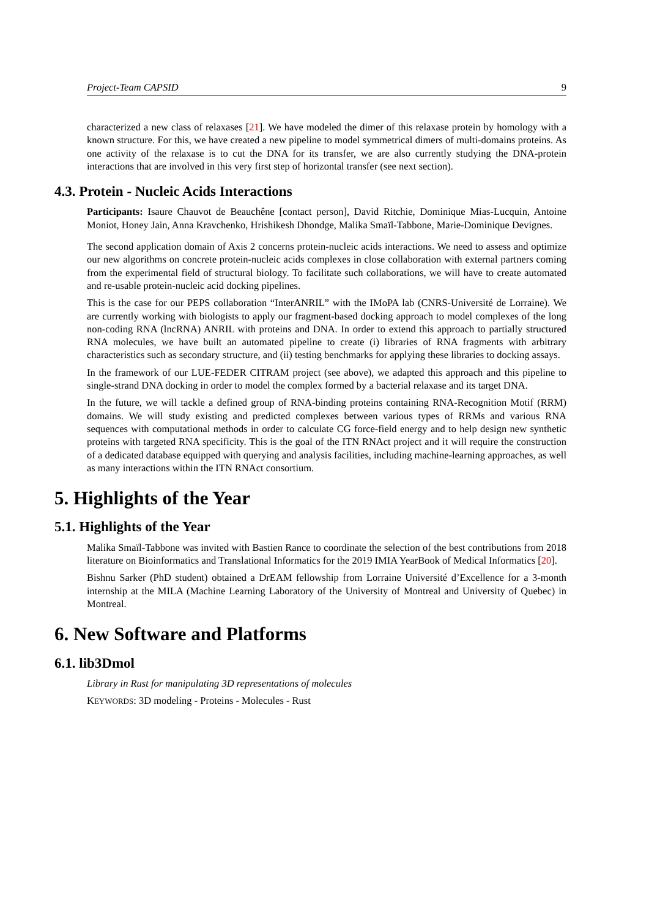Project-Team CAPSID 9
characterized a new class of relaxases [21]. We have modeled the dimer of this relaxase protein by homology with a known structure. For this, we have created a new pipeline to model symmetrical dimers of multi-domains proteins. As one activity of the relaxase is to cut the DNA for its transfer, we are also currently studying the DNA-protein interactions that are involved in this very first step of horizontal transfer (see next section).
4.3. Protein - Nucleic Acids Interactions
Participants: Isaure Chauvot de Beauchêne [contact person], David Ritchie, Dominique Mias-Lucquin, Antoine Moniot, Honey Jain, Anna Kravchenko, Hrishikesh Dhondge, Malika Smaïl-Tabbone, Marie-Dominique Devignes.
The second application domain of Axis 2 concerns protein-nucleic acids interactions. We need to assess and optimize our new algorithms on concrete protein-nucleic acids complexes in close collaboration with external partners coming from the experimental field of structural biology. To facilitate such collaborations, we will have to create automated and re-usable protein-nucleic acid docking pipelines.
This is the case for our PEPS collaboration “InterANRIL” with the IMoPA lab (CNRS-Université de Lorraine). We are currently working with biologists to apply our fragment-based docking approach to model complexes of the long non-coding RNA (lncRNA) ANRIL with proteins and DNA. In order to extend this approach to partially structured RNA molecules, we have built an automated pipeline to create (i) libraries of RNA fragments with arbitrary characteristics such as secondary structure, and (ii) testing benchmarks for applying these libraries to docking assays.
In the framework of our LUE-FEDER CITRAM project (see above), we adapted this approach and this pipeline to single-strand DNA docking in order to model the complex formed by a bacterial relaxase and its target DNA.
In the future, we will tackle a defined group of RNA-binding proteins containing RNA-Recognition Motif (RRM) domains. We will study existing and predicted complexes between various types of RRMs and various RNA sequences with computational methods in order to calculate CG force-field energy and to help design new synthetic proteins with targeted RNA specificity. This is the goal of the ITN RNAct project and it will require the construction of a dedicated database equipped with querying and analysis facilities, including machine-learning approaches, as well as many interactions within the ITN RNAct consortium.
5. Highlights of the Year
5.1. Highlights of the Year
Malika Smaïl-Tabbone was invited with Bastien Rance to coordinate the selection of the best contributions from 2018 literature on Bioinformatics and Translational Informatics for the 2019 IMIA YearBook of Medical Informatics [20].
Bishnu Sarker (PhD student) obtained a DrEAM fellowship from Lorraine Université d’Excellence for a 3-month internship at the MILA (Machine Learning Laboratory of the University of Montreal and University of Quebec) in Montreal.
6. New Software and Platforms
6.1. lib3Dmol
Library in Rust for manipulating 3D representations of molecules
KEYWORDS: 3D modeling - Proteins - Molecules - Rust